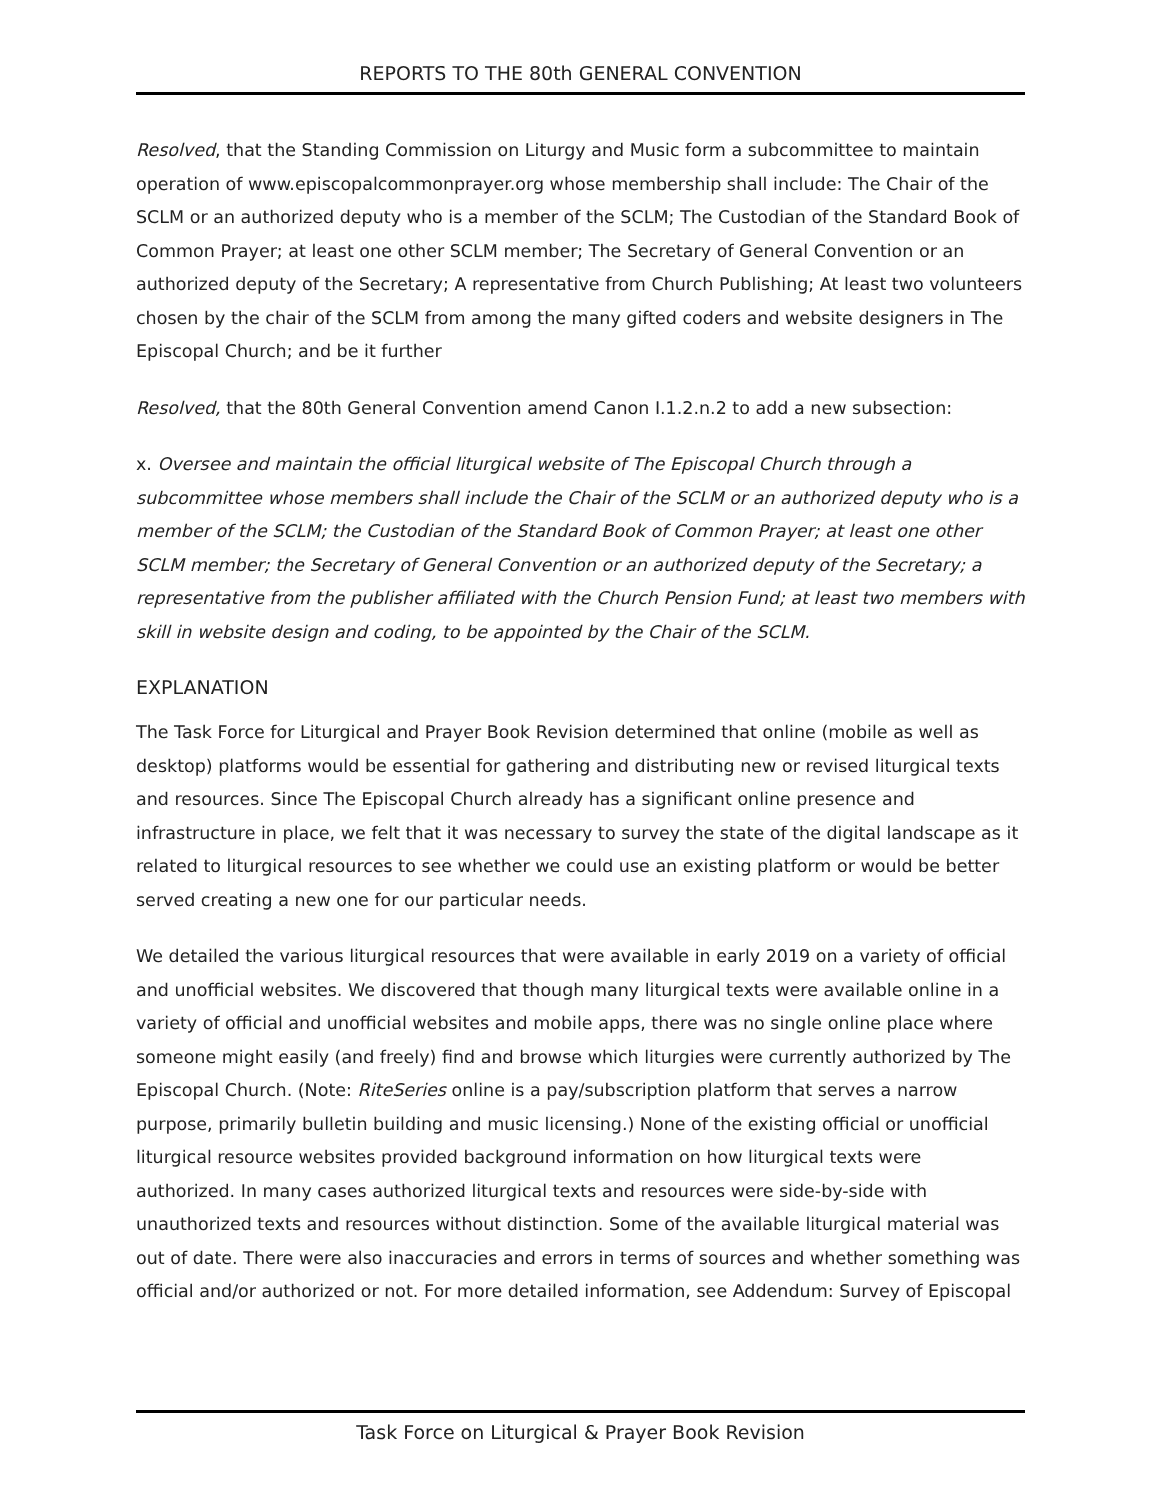REPORTS TO THE 80th GENERAL CONVENTION
Resolved, that the Standing Commission on Liturgy and Music form a subcommittee to maintain operation of www.episcopalcommonprayer.org whose membership shall include: The Chair of the SCLM or an authorized deputy who is a member of the SCLM; The Custodian of the Standard Book of Common Prayer; at least one other SCLM member; The Secretary of General Convention or an authorized deputy of the Secretary; A representative from Church Publishing; At least two volunteers chosen by the chair of the SCLM from among the many gifted coders and website designers in The Episcopal Church; and be it further
Resolved, that the 80th General Convention amend Canon I.1.2.n.2 to add a new subsection:
x. Oversee and maintain the official liturgical website of The Episcopal Church through a subcommittee whose members shall include the Chair of the SCLM or an authorized deputy who is a member of the SCLM; the Custodian of the Standard Book of Common Prayer; at least one other SCLM member; the Secretary of General Convention or an authorized deputy of the Secretary; a representative from the publisher affiliated with the Church Pension Fund; at least two members with skill in website design and coding, to be appointed by the Chair of the SCLM.
EXPLANATION
The Task Force for Liturgical and Prayer Book Revision determined that online (mobile as well as desktop) platforms would be essential for gathering and distributing new or revised liturgical texts and resources. Since The Episcopal Church already has a significant online presence and infrastructure in place, we felt that it was necessary to survey the state of the digital landscape as it related to liturgical resources to see whether we could use an existing platform or would be better served creating a new one for our particular needs.
We detailed the various liturgical resources that were available in early 2019 on a variety of official and unofficial websites. We discovered that though many liturgical texts were available online in a variety of official and unofficial websites and mobile apps, there was no single online place where someone might easily (and freely) find and browse which liturgies were currently authorized by The Episcopal Church. (Note: RiteSeries online is a pay/subscription platform that serves a narrow purpose, primarily bulletin building and music licensing.) None of the existing official or unofficial liturgical resource websites provided background information on how liturgical texts were authorized. In many cases authorized liturgical texts and resources were side-by-side with unauthorized texts and resources without distinction. Some of the available liturgical material was out of date. There were also inaccuracies and errors in terms of sources and whether something was official and/or authorized or not. For more detailed information, see Addendum: Survey of Episcopal
Task Force on Liturgical & Prayer Book Revision